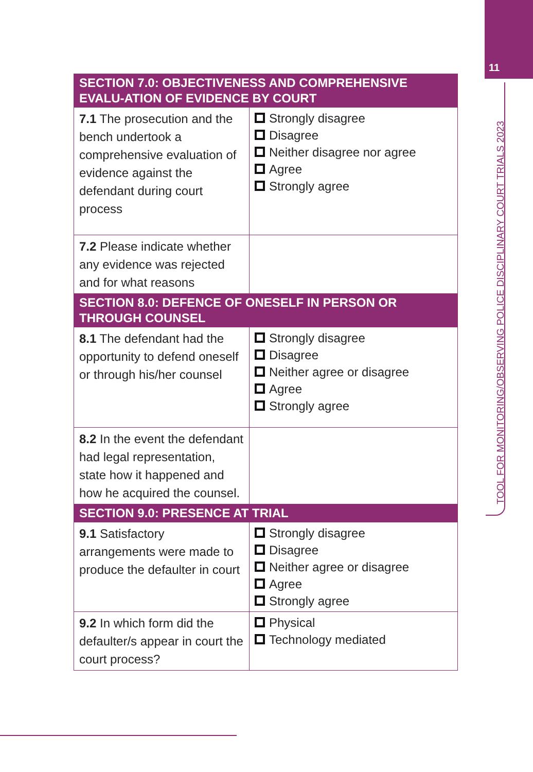11
TOOL FOR MONITORING/OBSERVING POLICE DISCIPLINARY COURT TRIALS 2023
| SECTION 7.0: OBJECTIVENESS AND COMPREHENSIVE EVALU-ATION OF EVIDENCE BY COURT | |
| --- | --- |
| 7.1 The prosecution and the bench undertook a comprehensive evaluation of evidence against the defendant during court process | Strongly disagree Disagree Neither disagree nor agree Agree Strongly agree |
| 7.2 Please indicate whether any evidence was rejected and for what reasons | |
| SECTION 8.0: DEFENCE OF ONESELF IN PERSON OR THROUGH COUNSEL | |
| 8.1 The defendant had the opportunity to defend oneself or through his/her counsel | Strongly disagree Disagree Neither agree or disagree Agree Strongly agree |
| 8.2 In the event the defendant had legal representation, state how it happened and how he acquired the counsel. | |
| SECTION 9.0: PRESENCE AT TRIAL | |
| 9.1 Satisfactory arrangements were made to produce the defaulter in court | Strongly disagree Disagree Neither agree or disagree Agree Strongly agree |
| 9.2 In which form did the defaulter/s appear in court the court process? | Physical Technology mediated |